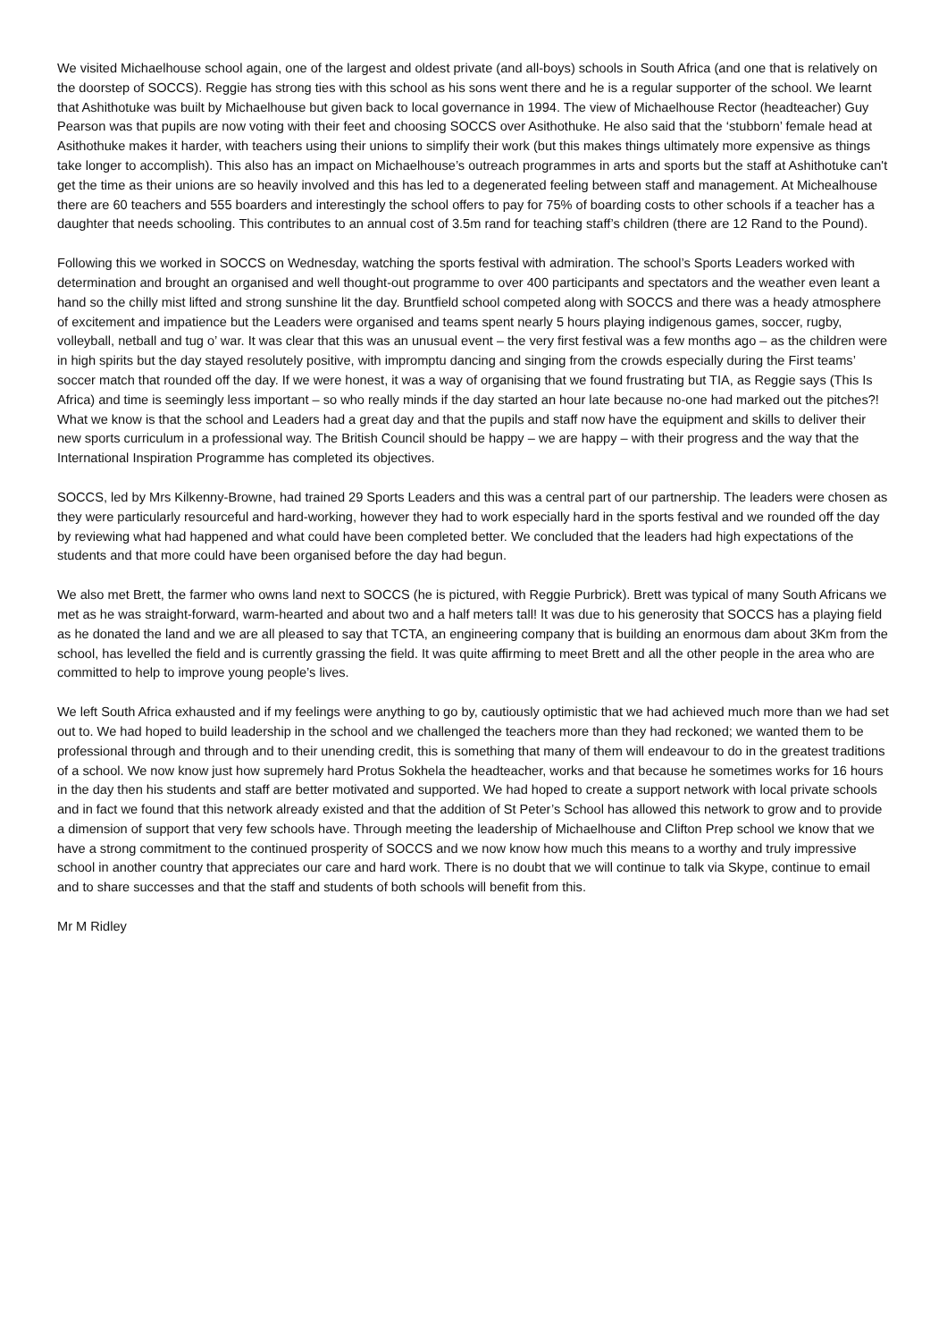We visited Michaelhouse school again, one of the largest and oldest private (and all-boys) schools in South Africa (and one that is relatively on the doorstep of SOCCS). Reggie has strong ties with this school as his sons went there and he is a regular supporter of the school. We learnt that Ashithotuke was built by Michaelhouse but given back to local governance in 1994. The view of Michaelhouse Rector (headteacher) Guy Pearson was that pupils are now voting with their feet and choosing SOCCS over Asithothuke. He also said that the ‘stubborn’ female head at Asithothuke makes it harder, with teachers using their unions to simplify their work (but this makes things ultimately more expensive as things take longer to accomplish). This also has an impact on Michaelhouse’s outreach programmes in arts and sports but the staff at Ashithotuke can't get the time as their unions are so heavily involved and this has led to a degenerated feeling between staff and management. At Michealhouse there are 60 teachers and 555 boarders and interestingly the school offers to pay for 75% of boarding costs to other schools if a teacher has a daughter that needs schooling. This contributes to an annual cost of 3.5m rand for teaching staff’s children (there are 12 Rand to the Pound).
Following this we worked in SOCCS on Wednesday, watching the sports festival with admiration. The school’s Sports Leaders worked with determination and brought an organised and well thought-out programme to over 400 participants and spectators and the weather even leant a hand so the chilly mist lifted and strong sunshine lit the day. Bruntfield school competed along with SOCCS and there was a heady atmosphere of excitement and impatience but the Leaders were organised and teams spent nearly 5 hours playing indigenous games, soccer, rugby, volleyball, netball and tug o’ war. It was clear that this was an unusual event – the very first festival was a few months ago – as the children were in high spirits but the day stayed resolutely positive, with impromptu dancing and singing from the crowds especially during the First teams’ soccer match that rounded off the day. If we were honest, it was a way of organising that we found frustrating but TIA, as Reggie says (This Is Africa) and time is seemingly less important – so who really minds if the day started an hour late because no-one had marked out the pitches?! What we know is that the school and Leaders had a great day and that the pupils and staff now have the equipment and skills to deliver their new sports curriculum in a professional way. The British Council should be happy – we are happy – with their progress and the way that the International Inspiration Programme has completed its objectives.
SOCCS, led by Mrs Kilkenny-Browne, had trained 29 Sports Leaders and this was a central part of our partnership. The leaders were chosen as they were particularly resourceful and hard-working, however they had to work especially hard in the sports festival and we rounded off the day by reviewing what had happened and what could have been completed better. We concluded that the leaders had high expectations of the students and that more could have been organised before the day had begun.
We also met Brett, the farmer who owns land next to SOCCS (he is pictured, with Reggie Purbrick). Brett was typical of many South Africans we met as he was straight-forward, warm-hearted and about two and a half meters tall! It was due to his generosity that SOCCS has a playing field as he donated the land and we are all pleased to say that TCTA, an engineering company that is building an enormous dam about 3Km from the school, has levelled the field and is currently grassing the field. It was quite affirming to meet Brett and all the other people in the area who are committed to help to improve young people’s lives.
We left South Africa exhausted and if my feelings were anything to go by, cautiously optimistic that we had achieved much more than we had set out to. We had hoped to build leadership in the school and we challenged the teachers more than they had reckoned; we wanted them to be professional through and through and to their unending credit, this is something that many of them will endeavour to do in the greatest traditions of a school. We now know just how supremely hard Protus Sokhela the headteacher, works and that because he sometimes works for 16 hours in the day then his students and staff are better motivated and supported. We had hoped to create a support network with local private schools and in fact we found that this network already existed and that the addition of St Peter’s School has allowed this network to grow and to provide a dimension of support that very few schools have. Through meeting the leadership of Michaelhouse and Clifton Prep school we know that we have a strong commitment to the continued prosperity of SOCCS and we now know how much this means to a worthy and truly impressive school in another country that appreciates our care and hard work. There is no doubt that we will continue to talk via Skype, continue to email and to share successes and that the staff and students of both schools will benefit from this.
Mr M Ridley